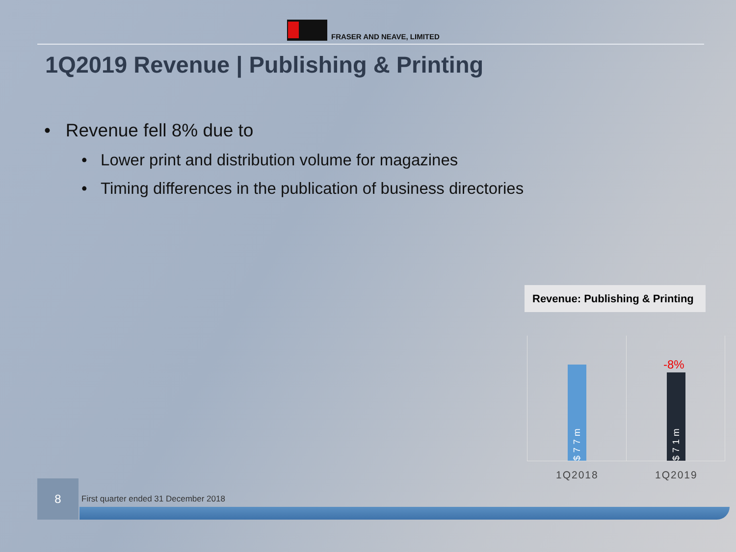FRASER AND NEAVE, LIMITED
1Q2019 Revenue | Publishing & Printing
• Revenue fell 8% due to
• Lower print and distribution volume for magazines
• Timing differences in the publication of business directories
Revenue: Publishing & Printing
$77m
$71m
-8%
1Q2018 1Q2019
8
First quarter ended 31 December 2018